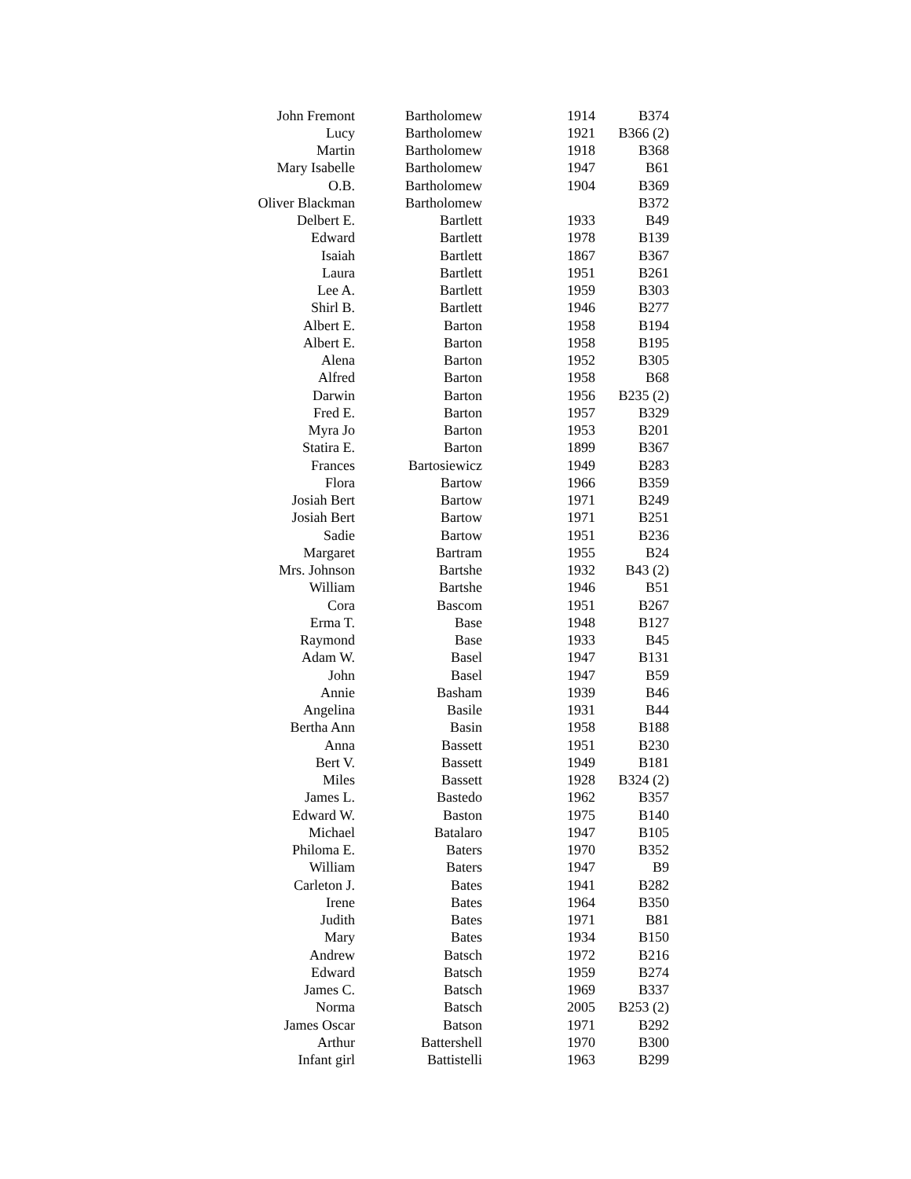| John Fremont | Bartholomew | 1914 | B374 |
| Lucy | Bartholomew | 1921 | B366 (2) |
| Martin | Bartholomew | 1918 | B368 |
| Mary Isabelle | Bartholomew | 1947 | B61 |
| O.B. | Bartholomew | 1904 | B369 |
| Oliver Blackman | Bartholomew | | B372 |
| Delbert E. | Bartlett | 1933 | B49 |
| Edward | Bartlett | 1978 | B139 |
| Isaiah | Bartlett | 1867 | B367 |
| Laura | Bartlett | 1951 | B261 |
| Lee A. | Bartlett | 1959 | B303 |
| Shirl B. | Bartlett | 1946 | B277 |
| Albert E. | Barton | 1958 | B194 |
| Albert E. | Barton | 1958 | B195 |
| Alena | Barton | 1952 | B305 |
| Alfred | Barton | 1958 | B68 |
| Darwin | Barton | 1956 | B235 (2) |
| Fred E. | Barton | 1957 | B329 |
| Myra Jo | Barton | 1953 | B201 |
| Statira E. | Barton | 1899 | B367 |
| Frances | Bartosiewicz | 1949 | B283 |
| Flora | Bartow | 1966 | B359 |
| Josiah Bert | Bartow | 1971 | B249 |
| Josiah Bert | Bartow | 1971 | B251 |
| Sadie | Bartow | 1951 | B236 |
| Margaret | Bartram | 1955 | B24 |
| Mrs. Johnson | Bartshe | 1932 | B43 (2) |
| William | Bartshe | 1946 | B51 |
| Cora | Bascom | 1951 | B267 |
| Erma T. | Base | 1948 | B127 |
| Raymond | Base | 1933 | B45 |
| Adam W. | Basel | 1947 | B131 |
| John | Basel | 1947 | B59 |
| Annie | Basham | 1939 | B46 |
| Angelina | Basile | 1931 | B44 |
| Bertha Ann | Basin | 1958 | B188 |
| Anna | Bassett | 1951 | B230 |
| Bert V. | Bassett | 1949 | B181 |
| Miles | Bassett | 1928 | B324 (2) |
| James L. | Bastedo | 1962 | B357 |
| Edward W. | Baston | 1975 | B140 |
| Michael | Batalaro | 1947 | B105 |
| Philoma E. | Baters | 1970 | B352 |
| William | Baters | 1947 | B9 |
| Carleton J. | Bates | 1941 | B282 |
| Irene | Bates | 1964 | B350 |
| Judith | Bates | 1971 | B81 |
| Mary | Bates | 1934 | B150 |
| Andrew | Batsch | 1972 | B216 |
| Edward | Batsch | 1959 | B274 |
| James C. | Batsch | 1969 | B337 |
| Norma | Batsch | 2005 | B253 (2) |
| James Oscar | Batson | 1971 | B292 |
| Arthur | Battershell | 1970 | B300 |
| Infant girl | Battistelli | 1963 | B299 |